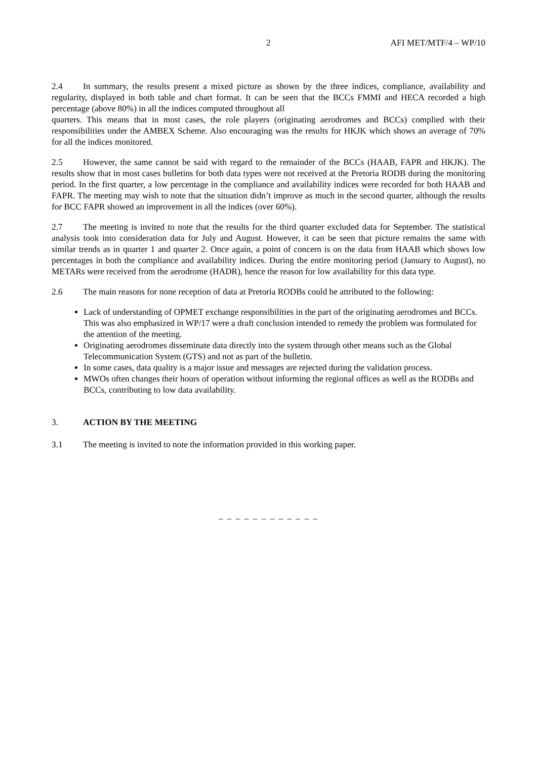2 AFI MET/MTF/4 – WP/10
2.4 In summary, the results present a mixed picture as shown by the three indices, compliance, availability and regularity, displayed in both table and chart format. It can be seen that the BCCs FMMI and HECA recorded a high percentage (above 80%) in all the indices computed throughout all
quarters. This means that in most cases, the role players (originating aerodromes and BCCs) complied with their responsibilities under the AMBEX Scheme. Also encouraging was the results for HKJK which shows an average of 70% for all the indices monitored.
2.5 However, the same cannot be said with regard to the remainder of the BCCs (HAAB, FAPR and HKJK). The results show that in most cases bulletins for both data types were not received at the Pretoria RODB during the monitoring period. In the first quarter, a low percentage in the compliance and availability indices were recorded for both HAAB and FAPR. The meeting may wish to note that the situation didn’t improve as much in the second quarter, although the results for BCC FAPR showed an improvement in all the indices (over 60%).
2.7 The meeting is invited to note that the results for the third quarter excluded data for September. The statistical analysis took into consideration data for July and August. However, it can be seen that picture remains the same with similar trends as in quarter 1 and quarter 2. Once again, a point of concern is on the data from HAAB which shows low percentages in both the compliance and availability indices. During the entire monitoring period (January to August), no METARs were received from the aerodrome (HADR), hence the reason for low availability for this data type.
2.6 The main reasons for none reception of data at Pretoria RODBs could be attributed to the following:
Lack of understanding of OPMET exchange responsibilities in the part of the originating aerodromes and BCCs. This was also emphasized in WP/17 were a draft conclusion intended to remedy the problem was formulated for the attention of the meeting.
Originating aerodromes disseminate data directly into the system through other means such as the Global Telecommunication System (GTS) and not as part of the bulletin.
In some cases, data quality is a major issue and messages are rejected during the validation process.
MWOs often changes their hours of operation without informing the regional offices as well as the RODBs and BCCs, contributing to low data availability.
3. ACTION BY THE MEETING
3.1 The meeting is invited to note the information provided in this working paper.
– – – – – – – – – – – –